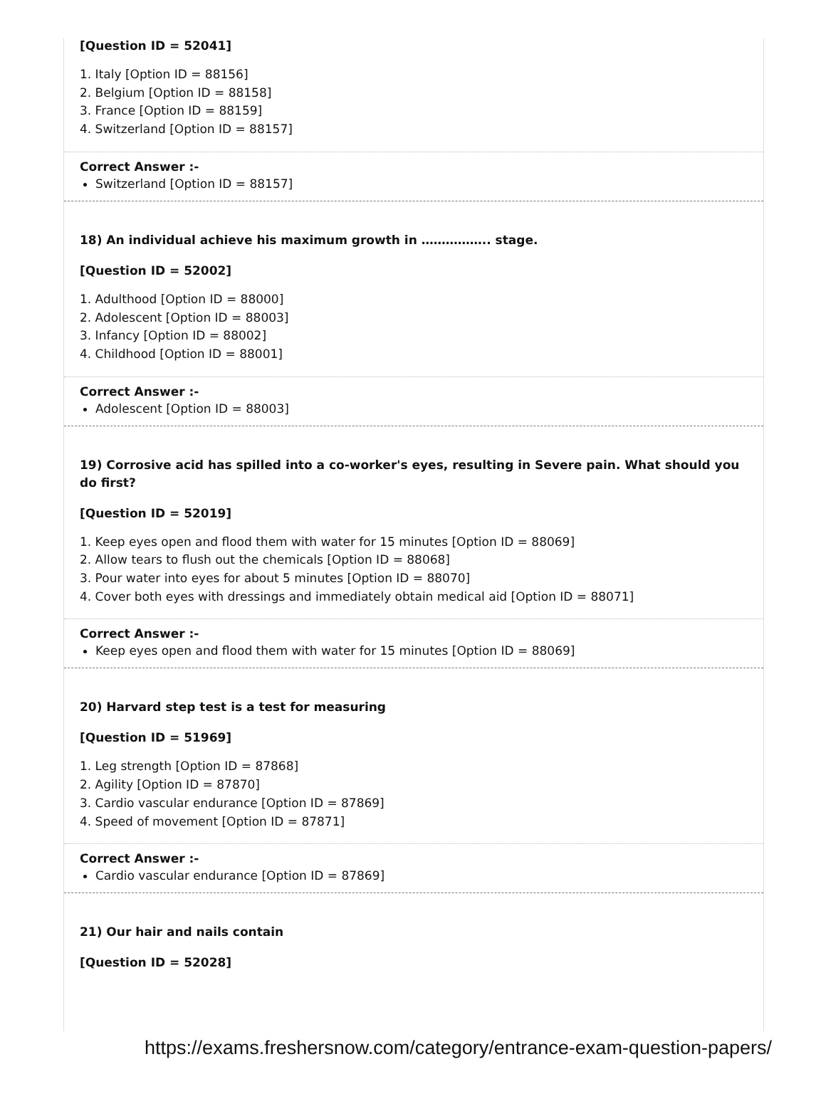[Question ID = 52041]
1. Italy [Option ID = 88156]
2. Belgium [Option ID = 88158]
3. France [Option ID = 88159]
4. Switzerland [Option ID = 88157]
Correct Answer :-
Switzerland [Option ID = 88157]
18) An individual achieve his maximum growth in …………….. stage.
[Question ID = 52002]
1. Adulthood [Option ID = 88000]
2. Adolescent [Option ID = 88003]
3. Infancy [Option ID = 88002]
4. Childhood [Option ID = 88001]
Correct Answer :-
Adolescent [Option ID = 88003]
19) Corrosive acid has spilled into a co-worker's eyes, resulting in Severe pain. What should you do first?
[Question ID = 52019]
1. Keep eyes open and flood them with water for 15 minutes [Option ID = 88069]
2. Allow tears to flush out the chemicals [Option ID = 88068]
3. Pour water into eyes for about 5 minutes [Option ID = 88070]
4. Cover both eyes with dressings and immediately obtain medical aid [Option ID = 88071]
Correct Answer :-
Keep eyes open and flood them with water for 15 minutes [Option ID = 88069]
20) Harvard step test is a test for measuring
[Question ID = 51969]
1. Leg strength [Option ID = 87868]
2. Agility [Option ID = 87870]
3. Cardio vascular endurance [Option ID = 87869]
4. Speed of movement [Option ID = 87871]
Correct Answer :-
Cardio vascular endurance [Option ID = 87869]
21) Our hair and nails contain
[Question ID = 52028]
https://exams.freshersnow.com/category/entrance-exam-question-papers/